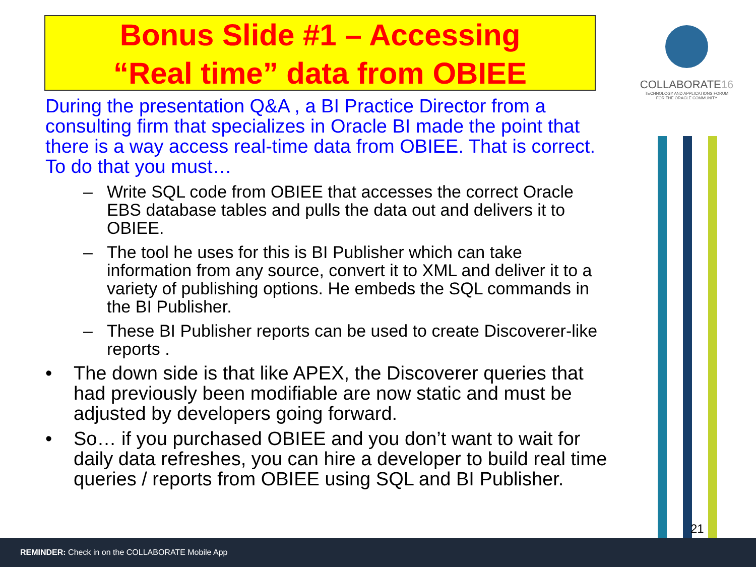Bonus Slide #1 – Accessing
“Real time” data from OBIEE
COLLABORATE16
TECHNOLOGY AND APPLICATIONS FORUM
FOR THE ORACLE COMMUNITY
During the presentation Q&A , a BI Practice Director from a consulting firm that specializes in Oracle BI made the point that there is a way access real-time data from OBIEE. That is correct. To do that you must…
– Write SQL code from OBIEE that accesses the correct Oracle EBS database tables and pulls the data out and delivers it to OBIEE.
– The tool he uses for this is BI Publisher which can take information from any source, convert it to XML and deliver it to a variety of publishing options. He embeds the SQL commands in the BI Publisher.
– These BI Publisher reports can be used to create Discoverer-like reports .
• The down side is that like APEX, the Discoverer queries that had previously been modifiable are now static and must be adjusted by developers going forward.
• So… if you purchased OBIEE and you don’t want to wait for daily data refreshes, you can hire a developer to build real time queries / reports from OBIEE using SQL and BI Publisher.
21
REMINDER: Check in on the COLLABORATE Mobile App